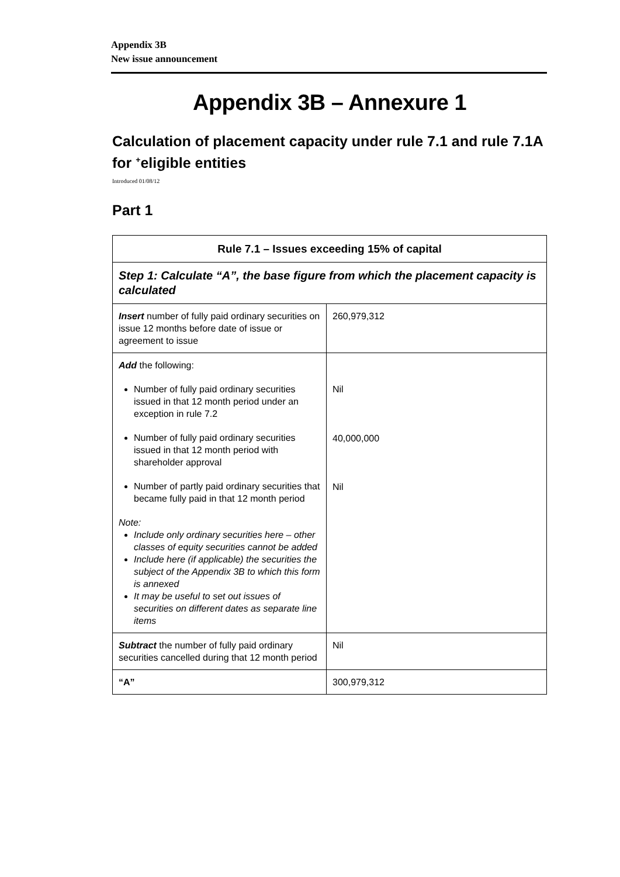Appendix 3B
New issue announcement
Appendix 3B – Annexure 1
Calculation of placement capacity under rule 7.1 and rule 7.1A for <sup>+</sup>eligible entities
Introduced 01/08/12
Part 1
| Rule 7.1 – Issues exceeding 15% of capital | |
| --- | --- |
| Step 1: Calculate “A”, the base figure from which the placement capacity is calculated | |
| Insert number of fully paid ordinary securities on issue 12 months before date of issue or agreement to issue | 260,979,312 |
| Add the following: Number of fully paid ordinary securities issued in that 12 month period under an exception in rule 7.2 Number of fully paid ordinary securities issued in that 12 month period with shareholder approval Number of partly paid ordinary securities that became fully paid in that 12 month period Note: Include only ordinary securities here – other classes of equity securities cannot be added Include here (if applicable) the securities the subject of the Appendix 3B to which this form is annexed It may be useful to set out issues of securities on different dates as separate line items | Nil 40,000,000 Nil |
| Subtract the number of fully paid ordinary securities cancelled during that 12 month period | Nil |
| “A” | 300,979,312 |